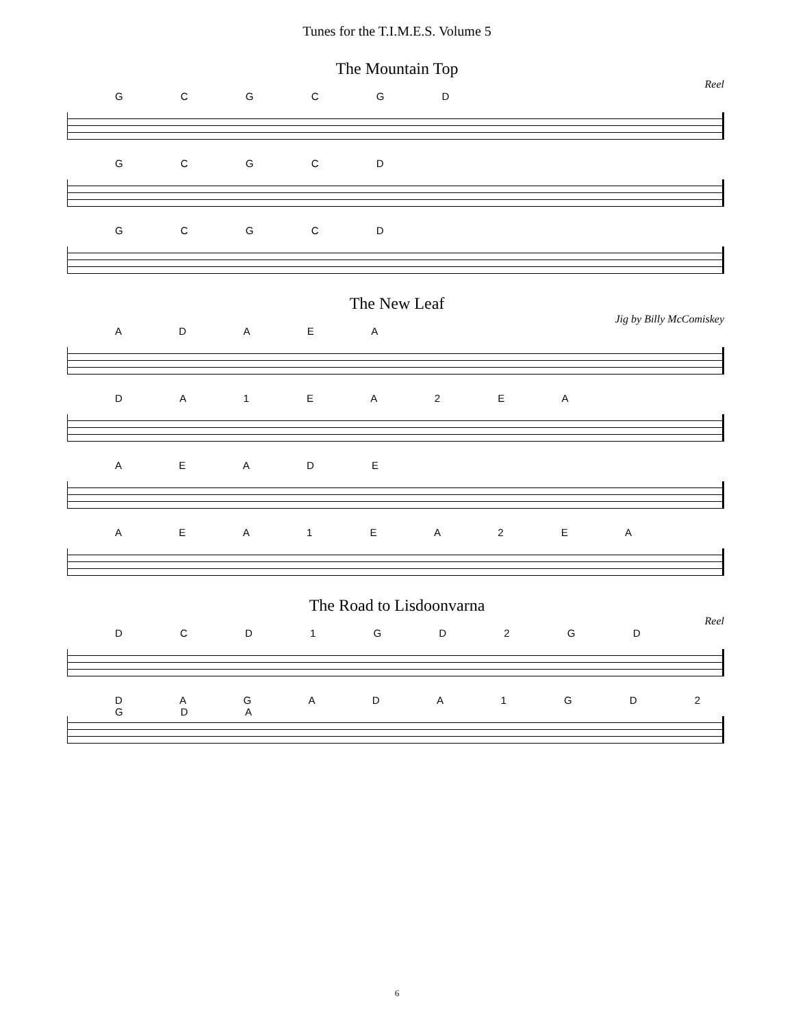Tunes for the T.I.M.E.S. Volume 5
The Mountain Top
Reel
G C G C G D
G C G C D
G C G C D
The New Leaf
Jig by Billy McComiskey
A D A E A
D A 1 E A 2 E A
A E A D E
A E A 1 E A 2 E A
The Road to Lisdoonvarna
Reel
D C D 1 G D 2 G D
D A G A D A 1 G D 2 G D A
6